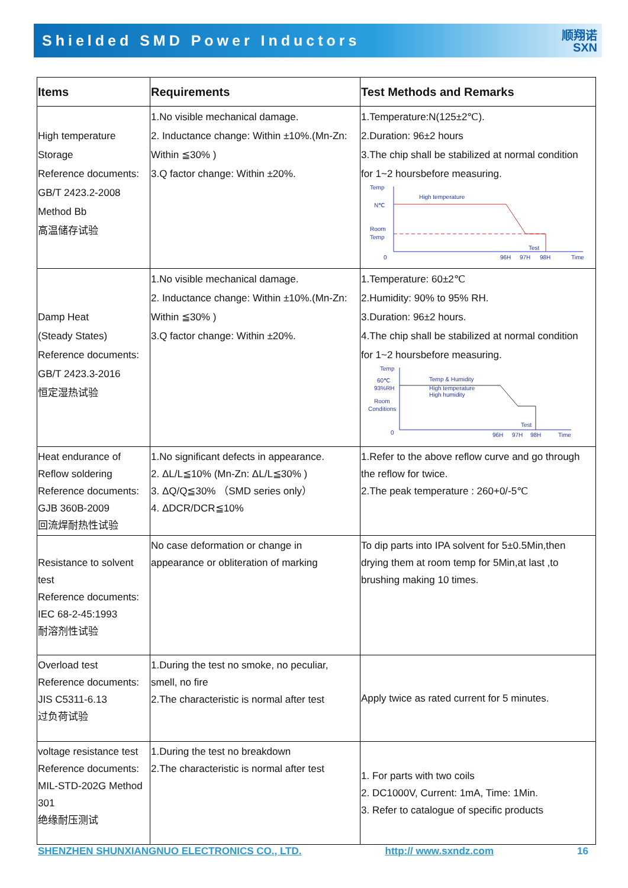Shielded SMD Power Inductors
顺翔诺
SXN
| Items | Requirements | Test Methods and Remarks |
| --- | --- | --- |
| High temperature Storage Reference documents: GB/T 2423.2-2008 Method Bb 高温储存试验 | 1.No visible mechanical damage. 2. Inductance change: Within ±10%.(Mn-Zn: Within ≦30% ) 3.Q factor change: Within ±20%. | 1.Temperature:N(125±2℃). 2.Duration: 96±2 hours 3.The chip shall be stabilized at normal condition for 1~2 hoursbefore measuring. Temp N℃ Room Temp High temperature Test 0 96H 97H 98H Time |
| Damp Heat (Steady States) Reference documents: GB/T 2423.3-2016 恒定湿热试验 | 1.No visible mechanical damage. 2. Inductance change: Within ±10%.(Mn-Zn: Within ≦30% ) 3.Q factor change: Within ±20%. | 1.Temperature: 60±2℃ 2.Humidity: 90% to 95% RH. 3.Duration: 96±2 hours. 4.The chip shall be stabilized at normal condition for 1~2 hoursbefore measuring. Temp 60℃ 93%RH Room Conditions Temp & Humidity High temperature High humidity Test 0 96H 97H 98H Time |
| Heat endurance of Reflow soldering Reference documents: GJB 360B-2009 回流焊耐热性试验 | 1.No significant defects in appearance. 2. ΔL/L≦10% (Mn-Zn: ΔL/L≦30% ) 3. ΔQ/Q≦30% （SMD series only） 4. ΔDCR/DCR≦10% | 1.Refer to the above reflow curve and go through the reflow for twice. 2.The peak temperature : 260+0/-5℃ |
| Resistance to solvent test Reference documents: IEC 68-2-45:1993 耐溶剂性试验 | No case deformation or change in appearance or obliteration of marking | To dip parts into IPA solvent for 5±0.5Min,then drying them at room temp for 5Min,at last ,to brushing making 10 times. |
| Overload test Reference documents: JIS C5311-6.13 过负荷试验 | 1.During the test no smoke, no peculiar, smell, no fire 2.The characteristic is normal after test | Apply twice as rated current for 5 minutes. |
| voltage resistance test Reference documents: MIL-STD-202G Method 301 绝缘耐压测试 | 1.During the test no breakdown 2.The characteristic is normal after test | 1. For parts with two coils 2. DC1000V, Current: 1mA, Time: 1Min. 3. Refer to catalogue of specific products |
SHENZHEN SHUNXIANGNUO ELECTRONICS CO., LTD. http:// www.sxndz.com 16